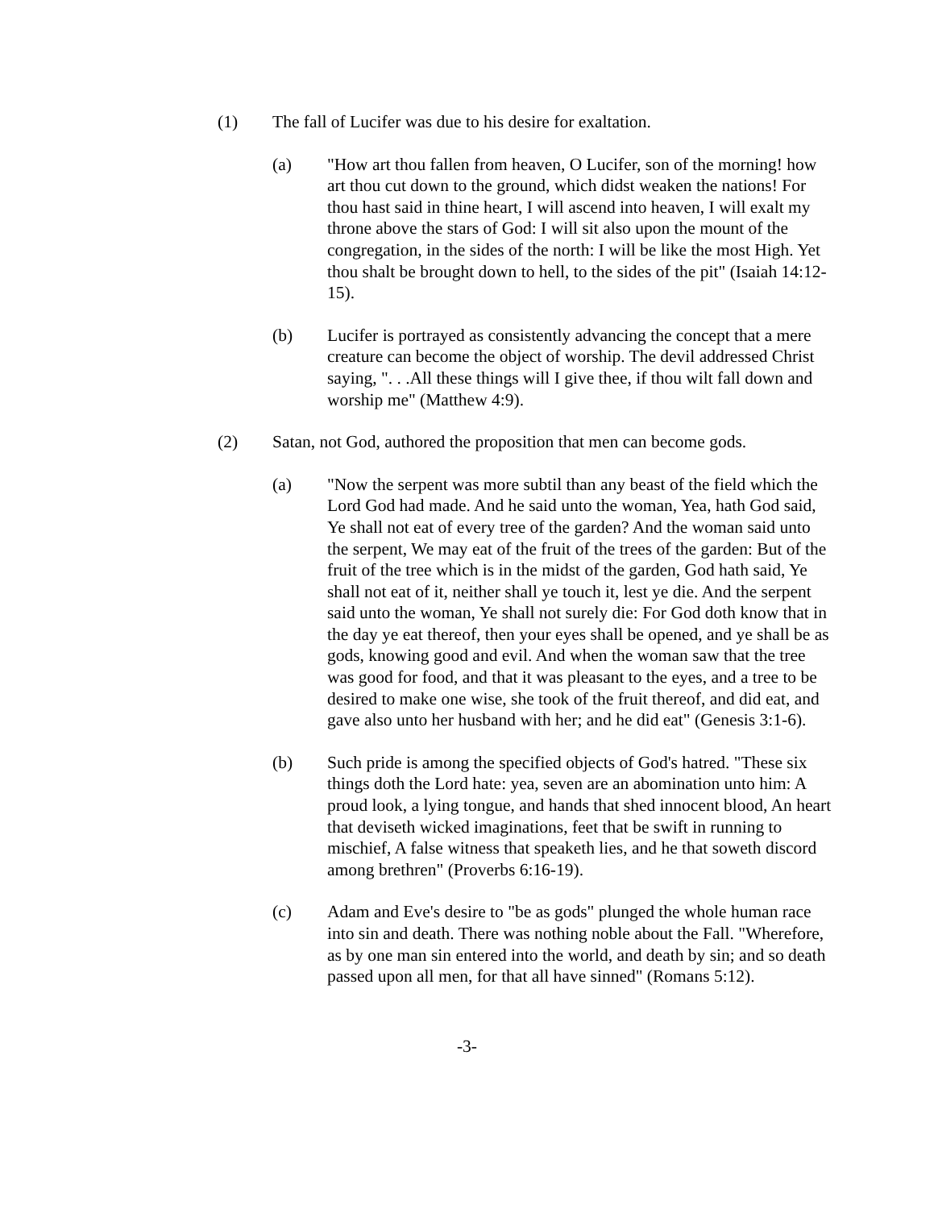(1) The fall of Lucifer was due to his desire for exaltation.
(a) "How art thou fallen from heaven, O Lucifer, son of the morning! how art thou cut down to the ground, which didst weaken the nations! For thou hast said in thine heart, I will ascend into heaven, I will exalt my throne above the stars of God: I will sit also upon the mount of the congregation, in the sides of the north: I will be like the most High. Yet thou shalt be brought down to hell, to the sides of the pit" (Isaiah 14:12-15).
(b) Lucifer is portrayed as consistently advancing the concept that a mere creature can become the object of worship. The devil addressed Christ saying, ". . .All these things will I give thee, if thou wilt fall down and worship me" (Matthew 4:9).
(2) Satan, not God, authored the proposition that men can become gods.
(a) "Now the serpent was more subtil than any beast of the field which the Lord God had made. And he said unto the woman, Yea, hath God said, Ye shall not eat of every tree of the garden? And the woman said unto the serpent, We may eat of the fruit of the trees of the garden: But of the fruit of the tree which is in the midst of the garden, God hath said, Ye shall not eat of it, neither shall ye touch it, lest ye die. And the serpent said unto the woman, Ye shall not surely die: For God doth know that in the day ye eat thereof, then your eyes shall be opened, and ye shall be as gods, knowing good and evil. And when the woman saw that the tree was good for food, and that it was pleasant to the eyes, and a tree to be desired to make one wise, she took of the fruit thereof, and did eat, and gave also unto her husband with her; and he did eat" (Genesis 3:1-6).
(b) Such pride is among the specified objects of God's hatred. "These six things doth the Lord hate: yea, seven are an abomination unto him: A proud look, a lying tongue, and hands that shed innocent blood, An heart that deviseth wicked imaginations, feet that be swift in running to mischief, A false witness that speaketh lies, and he that soweth discord among brethren" (Proverbs 6:16-19).
(c) Adam and Eve's desire to "be as gods" plunged the whole human race into sin and death. There was nothing noble about the Fall. "Wherefore, as by one man sin entered into the world, and death by sin; and so death passed upon all men, for that all have sinned" (Romans 5:12).
-3-